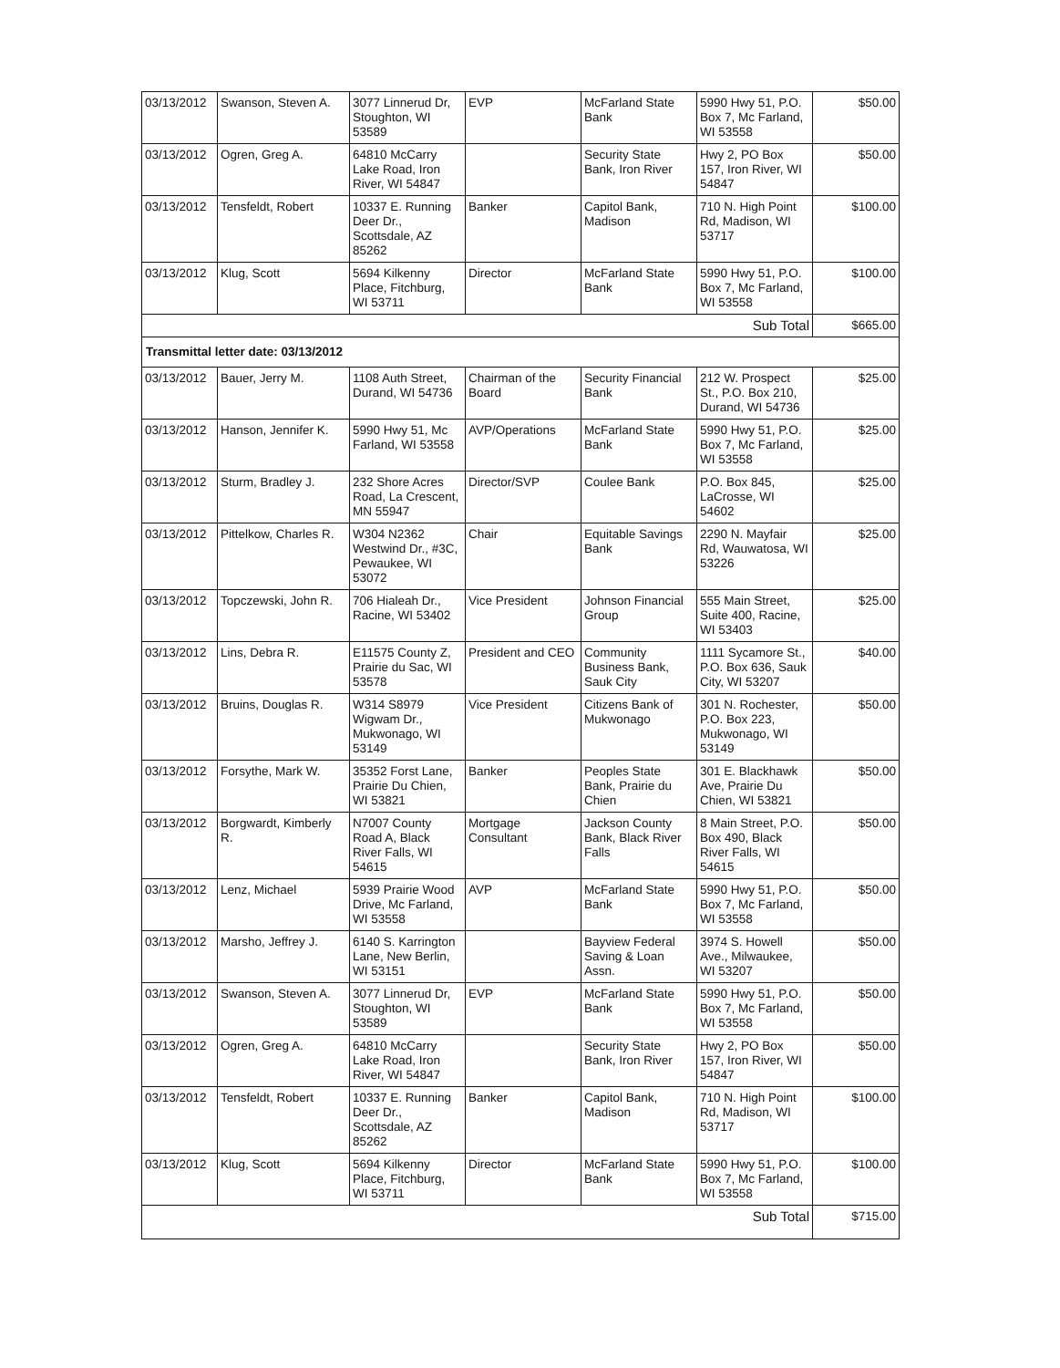| 03/13/2012 | Swanson, Steven A. | 3077 Linnerud Dr, Stoughton, WI 53589 | EVP | McFarland State Bank | 5990 Hwy 51, P.O. Box 7, Mc Farland, WI 53558 | $50.00 |
| 03/13/2012 | Ogren, Greg A. | 64810 McCarry Lake Road, Iron River, WI 54847 | | Security State Bank, Iron River | Hwy 2, PO Box 157, Iron River, WI 54847 | $50.00 |
| 03/13/2012 | Tensfeldt, Robert | 10337 E. Running Deer Dr., Scottsdale, AZ 85262 | Banker | Capitol Bank, Madison | 710 N. High Point Rd, Madison, WI 53717 | $100.00 |
| 03/13/2012 | Klug, Scott | 5694 Kilkenny Place, Fitchburg, WI 53711 | Director | McFarland State Bank | 5990 Hwy 51, P.O. Box 7, Mc Farland, WI 53558 | $100.00 |
| Sub Total | | | | | | $665.00 |
| Transmittal letter date: 03/13/2012 | | | | | | |
| 03/13/2012 | Bauer, Jerry M. | 1108 Auth Street, Durand, WI 54736 | Chairman of the Board | Security Financial Bank | 212 W. Prospect St., P.O. Box 210, Durand, WI 54736 | $25.00 |
| 03/13/2012 | Hanson, Jennifer K. | 5990 Hwy 51, Mc Farland, WI 53558 | AVP/Operations | McFarland State Bank | 5990 Hwy 51, P.O. Box 7, Mc Farland, WI 53558 | $25.00 |
| 03/13/2012 | Sturm, Bradley J. | 232 Shore Acres Road, La Crescent, MN 55947 | Director/SVP | Coulee Bank | P.O. Box 845, LaCrosse, WI 54602 | $25.00 |
| 03/13/2012 | Pittelkow, Charles R. | W304 N2362 Westwind Dr., #3C, Pewaukee, WI 53072 | Chair | Equitable Savings Bank | 2290 N. Mayfair Rd, Wauwatosa, WI 53226 | $25.00 |
| 03/13/2012 | Topczewski, John R. | 706 Hialeah Dr., Racine, WI 53402 | Vice President | Johnson Financial Group | 555 Main Street, Suite 400, Racine, WI 53403 | $25.00 |
| 03/13/2012 | Lins, Debra R. | E11575 County Z, Prairie du Sac, WI 53578 | President and CEO | Community Business Bank, Sauk City | 1111 Sycamore St., P.O. Box 636, Sauk City, WI 53207 | $40.00 |
| 03/13/2012 | Bruins, Douglas R. | W314 S8979 Wigwam Dr., Mukwonago, WI 53149 | Vice President | Citizens Bank of Mukwonago | 301 N. Rochester, P.O. Box 223, Mukwonago, WI 53149 | $50.00 |
| 03/13/2012 | Forsythe, Mark W. | 35352 Forst Lane, Prairie Du Chien, WI 53821 | Banker | Peoples State Bank, Prairie du Chien | 301 E. Blackhawk Ave, Prairie Du Chien, WI 53821 | $50.00 |
| 03/13/2012 | Borgwardt, Kimberly R. | N7007 County Road A, Black River Falls, WI 54615 | Mortgage Consultant | Jackson County Bank, Black River Falls | 8 Main Street, P.O. Box 490, Black River Falls, WI 54615 | $50.00 |
| 03/13/2012 | Lenz, Michael | 5939 Prairie Wood Drive, Mc Farland, WI 53558 | AVP | McFarland State Bank | 5990 Hwy 51, P.O. Box 7, Mc Farland, WI 53558 | $50.00 |
| 03/13/2012 | Marsho, Jeffrey J. | 6140 S. Karrington Lane, New Berlin, WI 53151 | | Bayview Federal Saving & Loan Assn. | 3974 S. Howell Ave., Milwaukee, WI 53207 | $50.00 |
| 03/13/2012 | Swanson, Steven A. | 3077 Linnerud Dr, Stoughton, WI 53589 | EVP | McFarland State Bank | 5990 Hwy 51, P.O. Box 7, Mc Farland, WI 53558 | $50.00 |
| 03/13/2012 | Ogren, Greg A. | 64810 McCarry Lake Road, Iron River, WI 54847 | | Security State Bank, Iron River | Hwy 2, PO Box 157, Iron River, WI 54847 | $50.00 |
| 03/13/2012 | Tensfeldt, Robert | 10337 E. Running Deer Dr., Scottsdale, AZ 85262 | Banker | Capitol Bank, Madison | 710 N. High Point Rd, Madison, WI 53717 | $100.00 |
| 03/13/2012 | Klug, Scott | 5694 Kilkenny Place, Fitchburg, WI 53711 | Director | McFarland State Bank | 5990 Hwy 51, P.O. Box 7, Mc Farland, WI 53558 | $100.00 |
| Sub Total | | | | | | $715.00 |